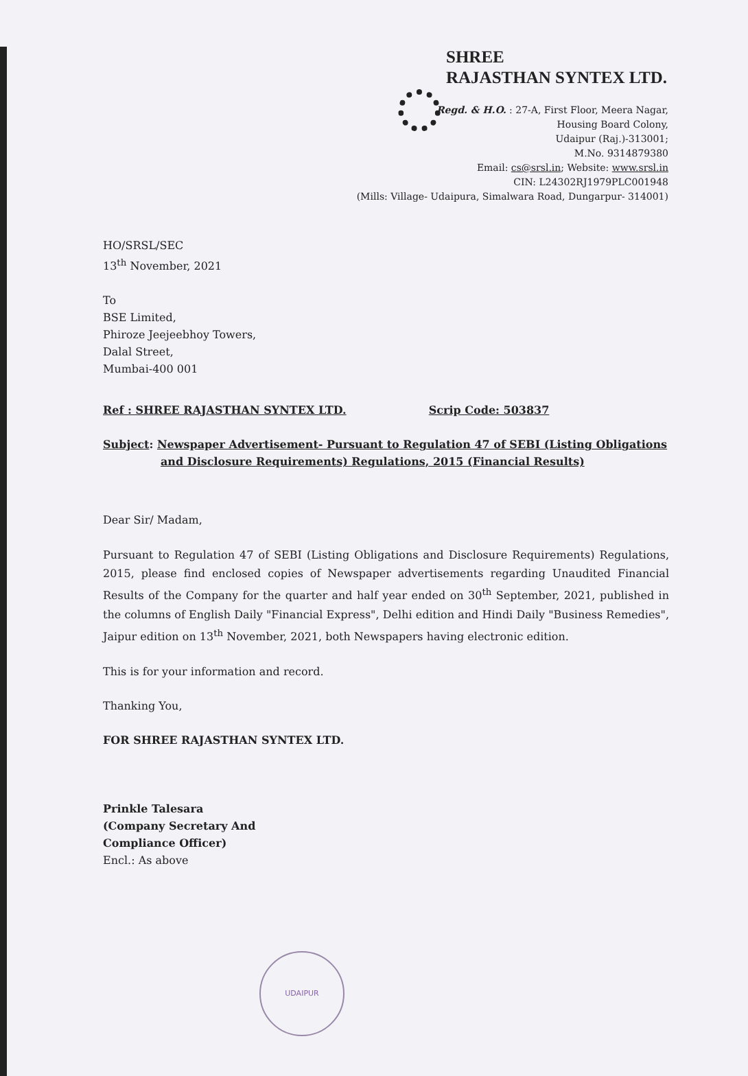SHREE
RAJASTHAN SYNTEX LTD.
Regd. & H.O. : 27-A, First Floor, Meera Nagar,
Housing Board Colony,
Udaipur (Raj.)-313001;
M.No. 9314879380
Email: cs@srsl.in; Website: www.srsl.in
CIN: L24302RJ1979PLC001948
(Mills: Village- Udaipura, Simalwara Road, Dungarpur- 314001)
HO/SRSL/SEC
13<sup>th</sup> November, 2021
To
BSE Limited,
Phiroze Jeejeebhoy Towers,
Dalal Street,
Mumbai-400 001
Ref : SHREE RAJASTHAN SYNTEX LTD. Scrip Code: 503837
Subject: Newspaper Advertisement- Pursuant to Regulation 47 of SEBI (Listing Obligations
and Disclosure Requirements) Regulations, 2015 (Financial Results)
Dear Sir/ Madam,
Pursuant to Regulation 47 of SEBI (Listing Obligations and Disclosure Requirements) Regulations, 2015, please find enclosed copies of Newspaper advertisements regarding Unaudited Financial Results of the Company for the quarter and half year ended on 30<sup>th</sup> September, 2021, published in the columns of English Daily "Financial Express", Delhi edition and Hindi Daily "Business Remedies", Jaipur edition on 13<sup>th</sup> November, 2021, both Newspapers having electronic edition.
This is for your information and record.
Thanking You,
FOR SHREE RAJASTHAN SYNTEX LTD.
Prinkle Talesara
(Company Secretary And
Compliance Officer)
Encl.: As above
UDAIPUR